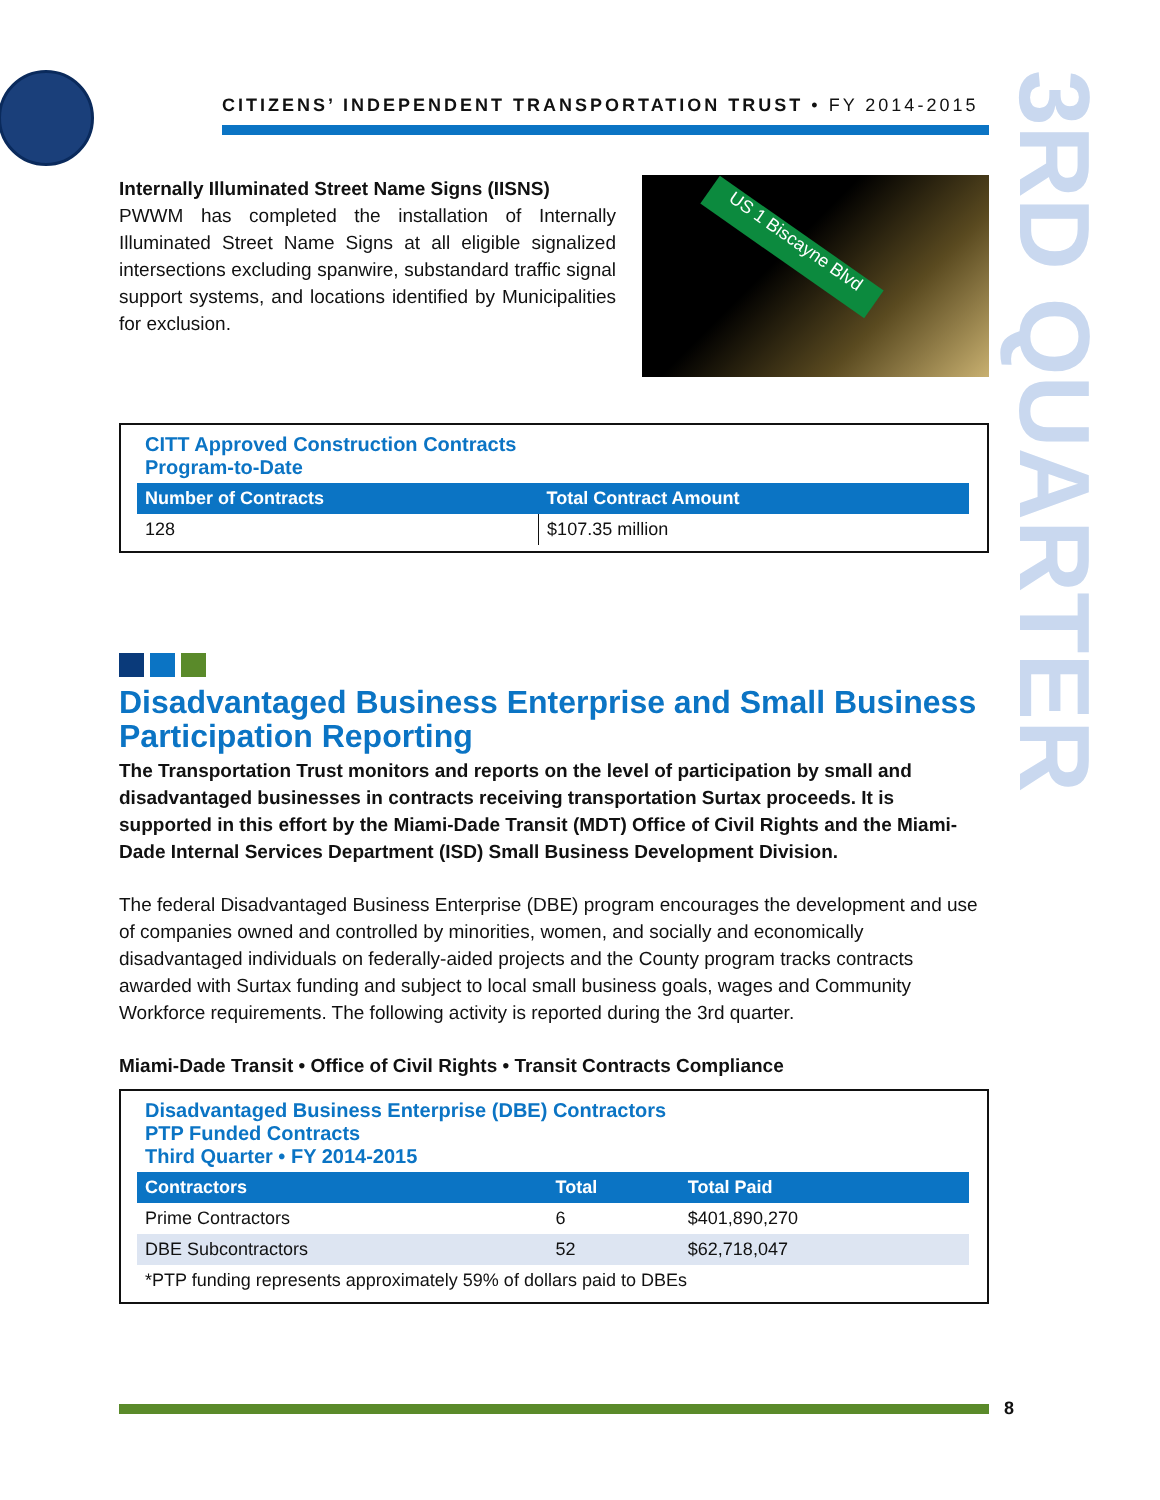3RD QUARTER
CITIZENS’ INDEPENDENT TRANSPORTATION TRUST • FY 2014-2015
Internally Illuminated Street Name Signs (IISNS)
PWWM has completed the installation of Internally Illuminated Street Name Signs at all eligible signalized intersections excluding spanwire, substandard traffic signal support systems, and locations identified by Municipalities for exclusion.
US 1 Biscayne Blvd
CITT Approved Construction Contracts
Program-to-Date
| Number of Contracts | Total Contract Amount |
| --- | --- |
| 128 | $107.35 million |
Disadvantaged Business Enterprise and Small Business Participation Reporting
The Transportation Trust monitors and reports on the level of participation by small and disadvantaged businesses in contracts receiving transportation Surtax proceeds. It is supported in this effort by the Miami-Dade Transit (MDT) Office of Civil Rights and the Miami-Dade Internal Services Department (ISD) Small Business Development Division.
The federal Disadvantaged Business Enterprise (DBE) program encourages the development and use of companies owned and controlled by minorities, women, and socially and economically disadvantaged individuals on federally-aided projects and the County program tracks contracts awarded with Surtax funding and subject to local small business goals, wages and Community Workforce requirements. The following activity is reported during the 3rd quarter.
Miami-Dade Transit • Office of Civil Rights • Transit Contracts Compliance
Disadvantaged Business Enterprise (DBE) Contractors
PTP Funded Contracts
Third Quarter • FY 2014-2015
| Contractors | Total | Total Paid |
| --- | --- | --- |
| Prime Contractors | 6 | $401,890,270 |
| DBE Subcontractors | 52 | $62,718,047 |
| *PTP funding represents approximately 59% of dollars paid to DBEs | | |
8